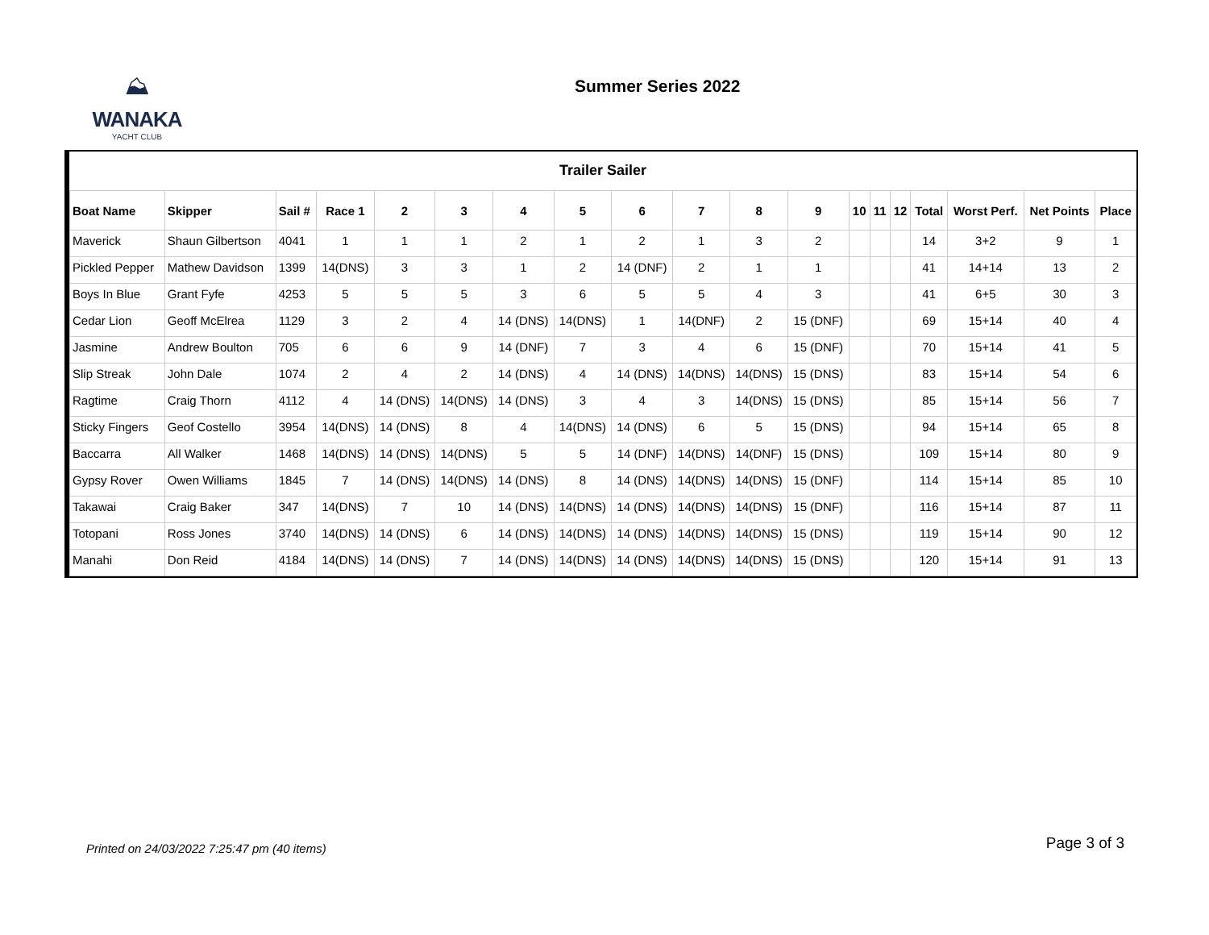⛰
WANAKA
YACHT CLUB
Summer Series 2022
Trailer Sailer
| Boat Name | Skipper | Sail # | Race 1 | 2 | 3 | 4 | 5 | 6 | 7 | 8 | 9 | 10 | 11 | 12 | Total | Worst Perf. | Net Points | Place |
| --- | --- | --- | --- | --- | --- | --- | --- | --- | --- | --- | --- | --- | --- | --- | --- | --- | --- | --- |
| Maverick | Shaun Gilbertson | 4041 | 1 | 1 | 1 | 2 | 1 | 2 | 1 | 3 | 2 | | | | 14 | 3+2 | 9 | 1 |
| Pickled Pepper | Mathew Davidson | 1399 | 14(DNS) | 3 | 3 | 1 | 2 | 14 (DNF) | 2 | 1 | 1 | | | | 41 | 14+14 | 13 | 2 |
| Boys In Blue | Grant Fyfe | 4253 | 5 | 5 | 5 | 3 | 6 | 5 | 5 | 4 | 3 | | | | 41 | 6+5 | 30 | 3 |
| Cedar Lion | Geoff McElrea | 1129 | 3 | 2 | 4 | 14 (DNS) | 14(DNS) | 1 | 14(DNF) | 2 | 15 (DNF) | | | | 69 | 15+14 | 40 | 4 |
| Jasmine | Andrew Boulton | 705 | 6 | 6 | 9 | 14 (DNF) | 7 | 3 | 4 | 6 | 15 (DNF) | | | | 70 | 15+14 | 41 | 5 |
| Slip Streak | John Dale | 1074 | 2 | 4 | 2 | 14 (DNS) | 4 | 14 (DNS) | 14(DNS) | 14(DNS) | 15 (DNS) | | | | 83 | 15+14 | 54 | 6 |
| Ragtime | Craig Thorn | 4112 | 4 | 14 (DNS) | 14(DNS) | 14 (DNS) | 3 | 4 | 3 | 14(DNS) | 15 (DNS) | | | | 85 | 15+14 | 56 | 7 |
| Sticky Fingers | Geof Costello | 3954 | 14(DNS) | 14 (DNS) | 8 | 4 | 14(DNS) | 14 (DNS) | 6 | 5 | 15 (DNS) | | | | 94 | 15+14 | 65 | 8 |
| Baccarra | All Walker | 1468 | 14(DNS) | 14 (DNS) | 14(DNS) | 5 | 5 | 14 (DNF) | 14(DNS) | 14(DNF) | 15 (DNS) | | | | 109 | 15+14 | 80 | 9 |
| Gypsy Rover | Owen Williams | 1845 | 7 | 14 (DNS) | 14(DNS) | 14 (DNS) | 8 | 14 (DNS) | 14(DNS) | 14(DNS) | 15 (DNF) | | | | 114 | 15+14 | 85 | 10 |
| Takawai | Craig Baker | 347 | 14(DNS) | 7 | 10 | 14 (DNS) | 14(DNS) | 14 (DNS) | 14(DNS) | 14(DNS) | 15 (DNF) | | | | 116 | 15+14 | 87 | 11 |
| Totopani | Ross Jones | 3740 | 14(DNS) | 14 (DNS) | 6 | 14 (DNS) | 14(DNS) | 14 (DNS) | 14(DNS) | 14(DNS) | 15 (DNS) | | | | 119 | 15+14 | 90 | 12 |
| Manahi | Don Reid | 4184 | 14(DNS) | 14 (DNS) | 7 | 14 (DNS) | 14(DNS) | 14 (DNS) | 14(DNS) | 14(DNS) | 15 (DNS) | | | | 120 | 15+14 | 91 | 13 |
Printed on 24/03/2022 7:25:47 pm (40 items) Page 3 of 3